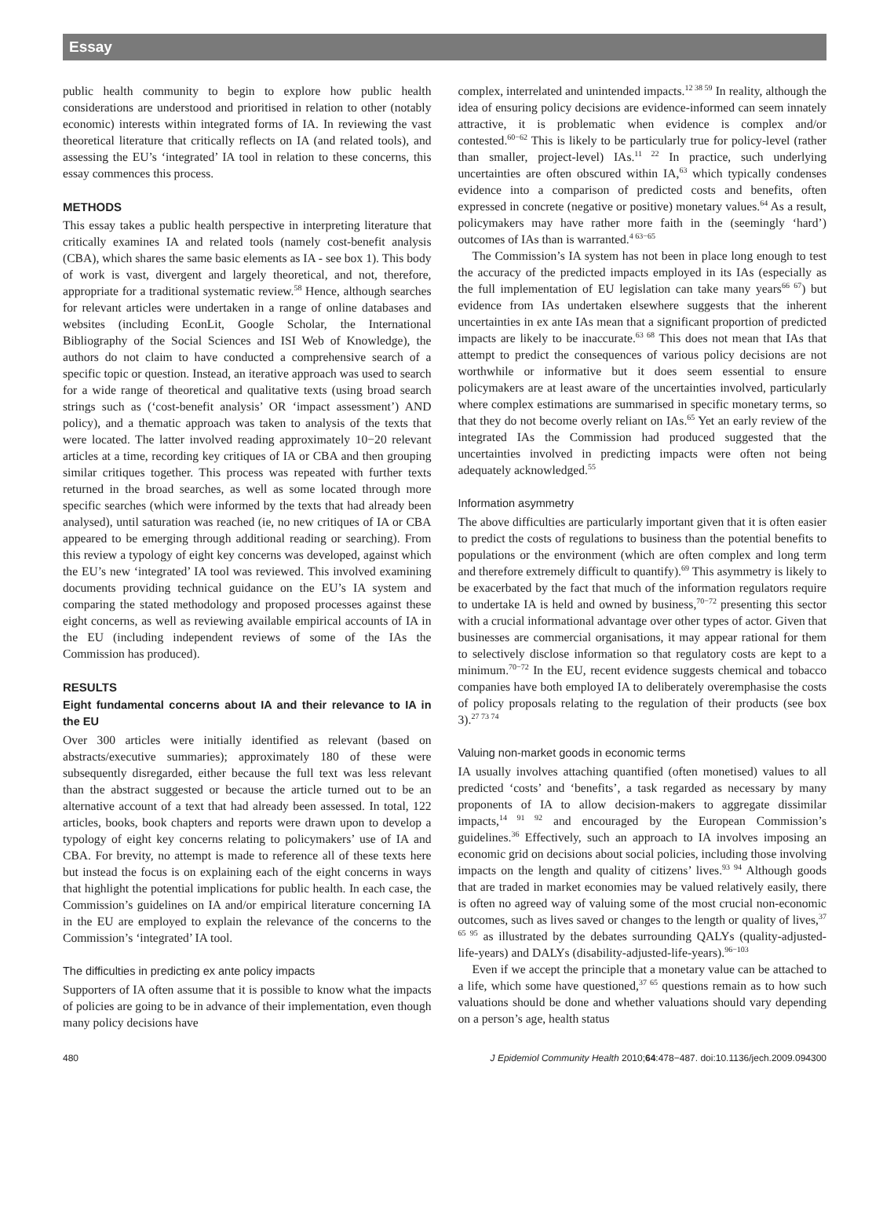Essay
public health community to begin to explore how public health considerations are understood and prioritised in relation to other (notably economic) interests within integrated forms of IA. In reviewing the vast theoretical literature that critically reflects on IA (and related tools), and assessing the EU’s ‘integrated’ IA tool in relation to these concerns, this essay commences this process.
METHODS
This essay takes a public health perspective in interpreting literature that critically examines IA and related tools (namely cost-benefit analysis (CBA), which shares the same basic elements as IA - see box 1). This body of work is vast, divergent and largely theoretical, and not, therefore, appropriate for a traditional systematic review.<sup>58</sup> Hence, although searches for relevant articles were undertaken in a range of online databases and websites (including EconLit, Google Scholar, the International Bibliography of the Social Sciences and ISI Web of Knowledge), the authors do not claim to have conducted a comprehensive search of a specific topic or question. Instead, an iterative approach was used to search for a wide range of theoretical and qualitative texts (using broad search strings such as (‘cost-benefit analysis’ OR ‘impact assessment’) AND policy), and a thematic approach was taken to analysis of the texts that were located. The latter involved reading approximately 10−20 relevant articles at a time, recording key critiques of IA or CBA and then grouping similar critiques together. This process was repeated with further texts returned in the broad searches, as well as some located through more specific searches (which were informed by the texts that had already been analysed), until saturation was reached (ie, no new critiques of IA or CBA appeared to be emerging through additional reading or searching). From this review a typology of eight key concerns was developed, against which the EU’s new ‘integrated’ IA tool was reviewed. This involved examining documents providing technical guidance on the EU’s IA system and comparing the stated methodology and proposed processes against these eight concerns, as well as reviewing available empirical accounts of IA in the EU (including independent reviews of some of the IAs the Commission has produced).
RESULTS
Eight fundamental concerns about IA and their relevance to IA in the EU
Over 300 articles were initially identified as relevant (based on abstracts/executive summaries); approximately 180 of these were subsequently disregarded, either because the full text was less relevant than the abstract suggested or because the article turned out to be an alternative account of a text that had already been assessed. In total, 122 articles, books, book chapters and reports were drawn upon to develop a typology of eight key concerns relating to policymakers’ use of IA and CBA. For brevity, no attempt is made to reference all of these texts here but instead the focus is on explaining each of the eight concerns in ways that highlight the potential implications for public health. In each case, the Commission’s guidelines on IA and/or empirical literature concerning IA in the EU are employed to explain the relevance of the concerns to the Commission’s ‘integrated’ IA tool.
The difficulties in predicting ex ante policy impacts
Supporters of IA often assume that it is possible to know what the impacts of policies are going to be in advance of their implementation, even though many policy decisions have
complex, interrelated and unintended impacts.<sup>12 38 59</sup> In reality, although the idea of ensuring policy decisions are evidence-informed can seem innately attractive, it is problematic when evidence is complex and/or contested.<sup>60−62</sup> This is likely to be particularly true for policy-level (rather than smaller, project-level) IAs.<sup>11 22</sup> In practice, such underlying uncertainties are often obscured within IA,<sup>63</sup> which typically condenses evidence into a comparison of predicted costs and benefits, often expressed in concrete (negative or positive) monetary values.<sup>64</sup> As a result, policymakers may have rather more faith in the (seemingly ‘hard’) outcomes of IAs than is warranted.<sup>4 63−65</sup>
The Commission’s IA system has not been in place long enough to test the accuracy of the predicted impacts employed in its IAs (especially as the full implementation of EU legislation can take many years<sup>66 67</sup>) but evidence from IAs undertaken elsewhere suggests that the inherent uncertainties in ex ante IAs mean that a significant proportion of predicted impacts are likely to be inaccurate.<sup>63 68</sup> This does not mean that IAs that attempt to predict the consequences of various policy decisions are not worthwhile or informative but it does seem essential to ensure policymakers are at least aware of the uncertainties involved, particularly where complex estimations are summarised in specific monetary terms, so that they do not become overly reliant on IAs.<sup>65</sup> Yet an early review of the integrated IAs the Commission had produced suggested that the uncertainties involved in predicting impacts were often not being adequately acknowledged.<sup>55</sup>
Information asymmetry
The above difficulties are particularly important given that it is often easier to predict the costs of regulations to business than the potential benefits to populations or the environment (which are often complex and long term and therefore extremely difficult to quantify).<sup>69</sup> This asymmetry is likely to be exacerbated by the fact that much of the information regulators require to undertake IA is held and owned by business,<sup>70−72</sup> presenting this sector with a crucial informational advantage over other types of actor. Given that businesses are commercial organisations, it may appear rational for them to selectively disclose information so that regulatory costs are kept to a minimum.<sup>70−72</sup> In the EU, recent evidence suggests chemical and tobacco companies have both employed IA to deliberately overemphasise the costs of policy proposals relating to the regulation of their products (see box 3).<sup>27 73 74</sup>
Valuing non-market goods in economic terms
IA usually involves attaching quantified (often monetised) values to all predicted ‘costs’ and ‘benefits’, a task regarded as necessary by many proponents of IA to allow decision-makers to aggregate dissimilar impacts,<sup>14 91 92</sup> and encouraged by the European Commission’s guidelines.<sup>36</sup> Effectively, such an approach to IA involves imposing an economic grid on decisions about social policies, including those involving impacts on the length and quality of citizens’ lives.<sup>93 94</sup> Although goods that are traded in market economies may be valued relatively easily, there is often no agreed way of valuing some of the most crucial non-economic outcomes, such as lives saved or changes to the length or quality of lives,<sup>37 65 95</sup> as illustrated by the debates surrounding QALYs (quality-adjusted-life-years) and DALYs (disability-adjusted-life-years).<sup>96−103</sup>
Even if we accept the principle that a monetary value can be attached to a life, which some have questioned,<sup>37 65</sup> questions remain as to how such valuations should be done and whether valuations should vary depending on a person’s age, health status
480 J Epidemiol Community Health 2010;64:478−487. doi:10.1136/jech.2009.094300